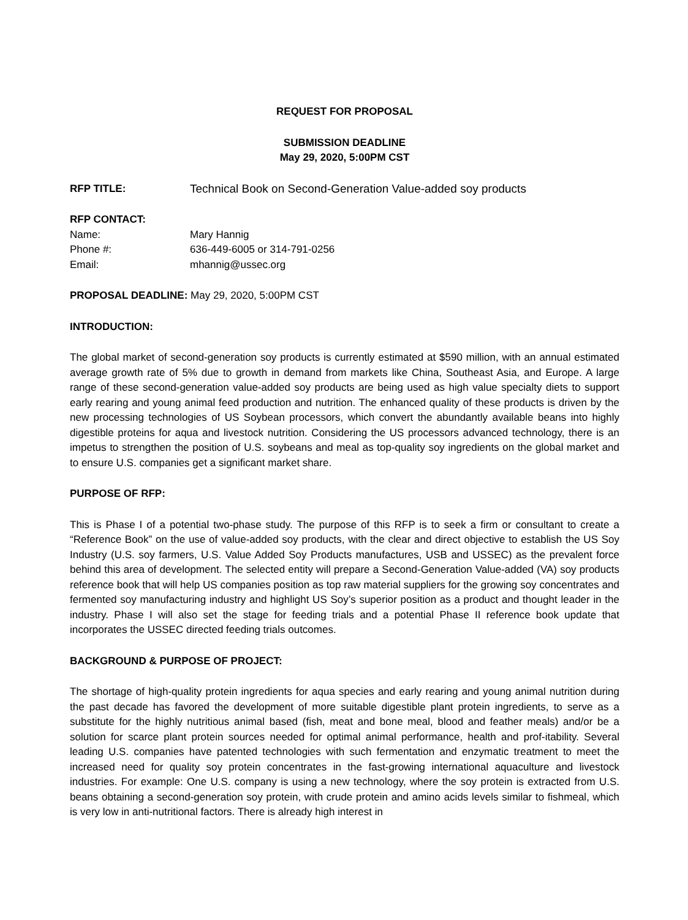REQUEST FOR PROPOSAL
SUBMISSION DEADLINE
May 29, 2020, 5:00PM CST
RFP TITLE: Technical Book on Second-Generation Value-added soy products
RFP CONTACT:
Name: Mary Hannig
Phone #: 636-449-6005 or 314-791-0256
Email: mhannig@ussec.org
PROPOSAL DEADLINE: May 29, 2020, 5:00PM CST
INTRODUCTION:
The global market of second-generation soy products is currently estimated at $590 million, with an annual estimated average growth rate of 5% due to growth in demand from markets like China, Southeast Asia, and Europe. A large range of these second-generation value-added soy products are being used as high value specialty diets to support early rearing and young animal feed production and nutrition. The enhanced quality of these products is driven by the new processing technologies of US Soybean processors, which convert the abundantly available beans into highly digestible proteins for aqua and livestock nutrition. Considering the US processors advanced technology, there is an impetus to strengthen the position of U.S. soybeans and meal as top-quality soy ingredients on the global market and to ensure U.S. companies get a significant market share.
PURPOSE OF RFP:
This is Phase I of a potential two-phase study. The purpose of this RFP is to seek a firm or consultant to create a “Reference Book” on the use of value-added soy products, with the clear and direct objective to establish the US Soy Industry (U.S. soy farmers, U.S. Value Added Soy Products manufactures, USB and USSEC) as the prevalent force behind this area of development. The selected entity will prepare a Second-Generation Value-added (VA) soy products reference book that will help US companies position as top raw material suppliers for the growing soy concentrates and fermented soy manufacturing industry and highlight US Soy’s superior position as a product and thought leader in the industry. Phase I will also set the stage for feeding trials and a potential Phase II reference book update that incorporates the USSEC directed feeding trials outcomes.
BACKGROUND & PURPOSE OF PROJECT:
The shortage of high-quality protein ingredients for aqua species and early rearing and young animal nutrition during the past decade has favored the development of more suitable digestible plant protein ingredients, to serve as a substitute for the highly nutritious animal based (fish, meat and bone meal, blood and feather meals) and/or be a solution for scarce plant protein sources needed for optimal animal performance, health and prof-itability. Several leading U.S. companies have patented technologies with such fermentation and enzymatic treatment to meet the increased need for quality soy protein concentrates in the fast-growing international aquaculture and livestock industries. For example: One U.S. company is using a new technology, where the soy protein is extracted from U.S. beans obtaining a second-generation soy protein, with crude protein and amino acids levels similar to fishmeal, which is very low in anti-nutritional factors. There is already high interest in